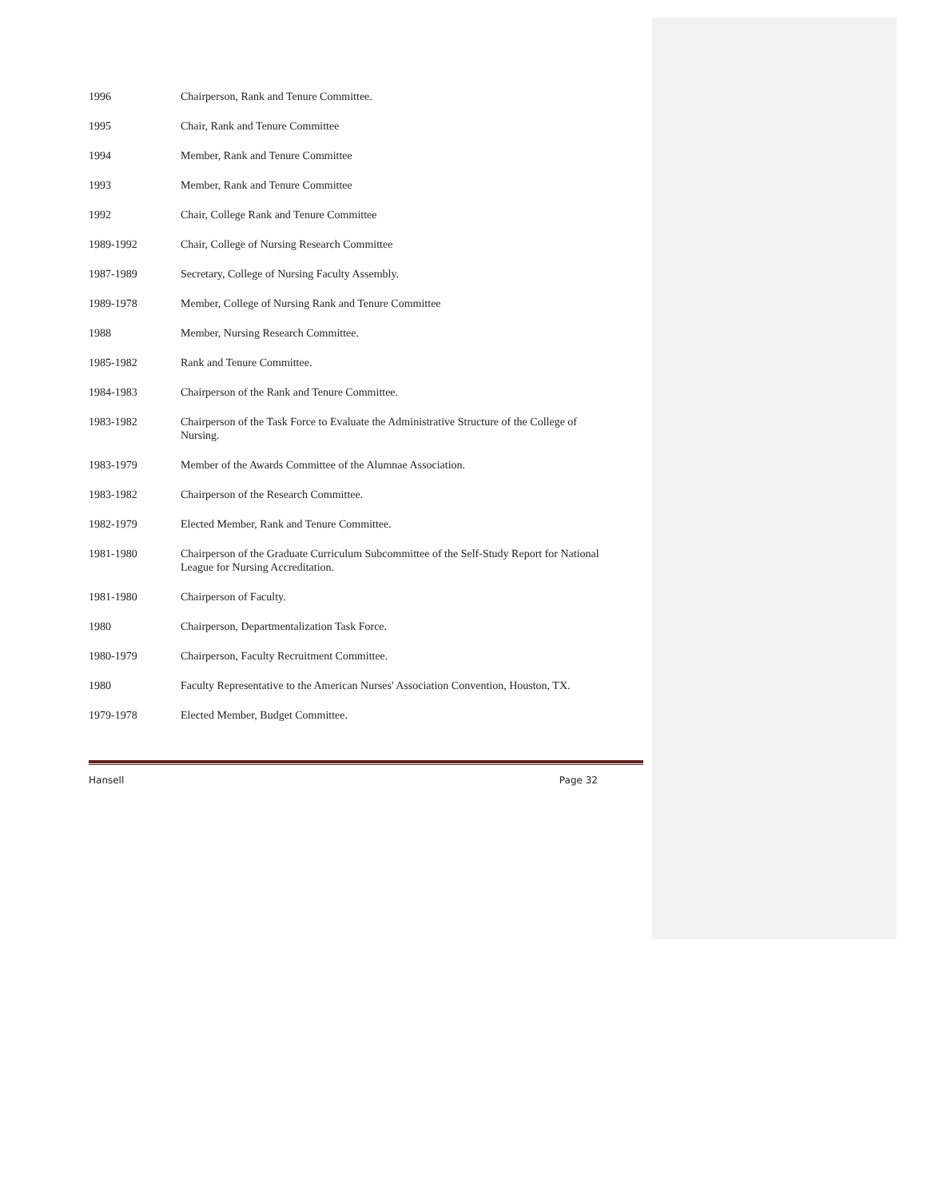1996 Chairperson, Rank and Tenure Committee.
1995 Chair, Rank and Tenure Committee
1994 Member, Rank and Tenure Committee
1993 Member, Rank and Tenure Committee
1992 Chair, College Rank and Tenure Committee
1989-1992 Chair, College of Nursing Research Committee
1987-1989 Secretary, College of Nursing Faculty Assembly.
1989-1978 Member, College of Nursing Rank and Tenure Committee
1988 Member, Nursing Research Committee.
1985-1982 Rank and Tenure Committee.
1984-1983 Chairperson of the Rank and Tenure Committee.
1983-1982 Chairperson of the Task Force to Evaluate the Administrative Structure of the College of Nursing.
1983-1979 Member of the Awards Committee of the Alumnae Association.
1983-1982 Chairperson of the Research Committee.
1982-1979 Elected Member, Rank and Tenure Committee.
1981-1980 Chairperson of the Graduate Curriculum Subcommittee of the Self-Study Report for National League for Nursing Accreditation.
1981-1980 Chairperson of Faculty.
1980 Chairperson, Departmentalization Task Force.
1980-1979 Chairperson, Faculty Recruitment Committee.
1980 Faculty Representative to the American Nurses' Association Convention, Houston, TX.
1979-1978 Elected Member, Budget Committee.
Hansell Page 32